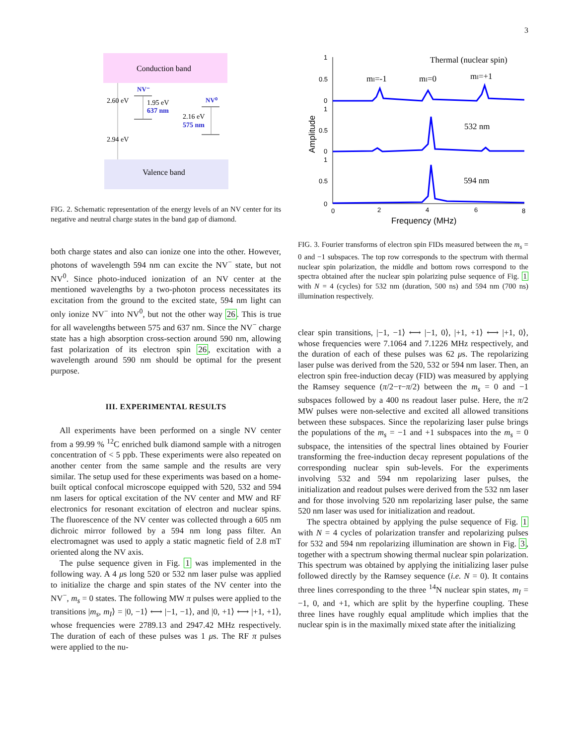3
Conduction band
Valence band
2.60 eV
2.94 eV
NV⁻
1.95 eV
637 nm
NV⁰
2.16 eV
575 nm
FIG. 2. Schematic representation of the energy levels of an NV center for its negative and neutral charge states in the band gap of diamond.
both charge states and also can ionize one into the other. However, photons of wavelength 594 nm can excite the NV<sup>−</sup> state, but not NV<sup>0</sup>. Since photo-induced ionization of an NV center at the mentioned wavelengths by a two-photon process necessitates its excitation from the ground to the excited state, 594 nm light can only ionize NV<sup>−</sup> into NV<sup>0</sup>, but not the other way 26. This is true for all wavelengths between 575 and 637 nm. Since the NV<sup>−</sup> charge state has a high absorption cross-section around 590 nm, allowing fast polarization of its electron spin 26, excitation with a wavelength around 590 nm should be optimal for the present purpose.
III. EXPERIMENTAL RESULTS
All experiments have been performed on a single NV center from a 99.99 % <sup>12</sup>C enriched bulk diamond sample with a nitrogen concentration of < 5 ppb. These experiments were also repeated on another center from the same sample and the results are very similar. The setup used for these experiments was based on a home-built optical confocal microscope equipped with 520, 532 and 594 nm lasers for optical excitation of the NV center and MW and RF electronics for resonant excitation of electron and nuclear spins. The fluorescence of the NV center was collected through a 605 nm dichroic mirror followed by a 594 nm long pass filter. An electromagnet was used to apply a static magnetic field of 2.8 mT oriented along the NV axis.
The pulse sequence given in Fig. 1 was implemented in the following way. A 4 μs long 520 or 532 nm laser pulse was applied to initialize the charge and spin states of the NV center into the NV<sup>−</sup>, m<sub>s</sub> = 0 states. The following MW π pulses were applied to the transitions |m<sub>s</sub>, m<sub>I</sub>⟩ = |0, −1⟩ ⟷ |−1, −1⟩, and |0, +1⟩ ⟷ |+1, +1⟩, whose frequencies were 2789.13 and 2947.42 MHz respectively. The duration of each of these pulses was 1 μs. The RF π pulses were applied to the nu-
1
0.5
0
1
0.5
0
1
0.5
0
0
2
4
6
8
Frequency (MHz)
Amplitude
Thermal (nuclear spin)
mI=-1
mI=0
mI=+1
532 nm
594 nm
FIG. 3. Fourier transforms of electron spin FIDs measured between the m<sub>s</sub> = 0 and −1 subspaces. The top row corresponds to the spectrum with thermal nuclear spin polarization, the middle and bottom rows correspond to the spectra obtained after the nuclear spin polarizing pulse sequence of Fig. 1 with N = 4 (cycles) for 532 nm (duration, 500 ns) and 594 nm (700 ns) illumination respectively.
clear spin transitions, |−1, −1⟩ ⟷ |−1, 0⟩, |+1, +1⟩ ⟷ |+1, 0⟩, whose frequencies were 7.1064 and 7.1226 MHz respectively, and the duration of each of these pulses was 62 μs. The repolarizing laser pulse was derived from the 520, 532 or 594 nm laser. Then, an electron spin free-induction decay (FID) was measured by applying the Ramsey sequence (π/2−τ−π/2) between the m<sub>s</sub> = 0 and −1 subspaces followed by a 400 ns readout laser pulse. Here, the π/2 MW pulses were non-selective and excited all allowed transitions between these subspaces. Since the repolarizing laser pulse brings the populations of the m<sub>s</sub> = −1 and +1 subspaces into the m<sub>s</sub> = 0 subspace, the intensities of the spectral lines obtained by Fourier transforming the free-induction decay represent populations of the corresponding nuclear spin sub-levels. For the experiments involving 532 and 594 nm repolarizing laser pulses, the initialization and readout pulses were derived from the 532 nm laser and for those involving 520 nm repolarizing laser pulse, the same 520 nm laser was used for initialization and readout.
The spectra obtained by applying the pulse sequence of Fig. 1 with N = 4 cycles of polarization transfer and repolarizing pulses for 532 and 594 nm repolarizing illumination are shown in Fig. 3, together with a spectrum showing thermal nuclear spin polarization. This spectrum was obtained by applying the initializing laser pulse followed directly by the Ramsey sequence (i.e. N = 0). It contains three lines corresponding to the three <sup>14</sup>N nuclear spin states, m<sub>I</sub> = −1, 0, and +1, which are split by the hyperfine coupling. These three lines have roughly equal amplitude which implies that the nuclear spin is in the maximally mixed state after the initializing